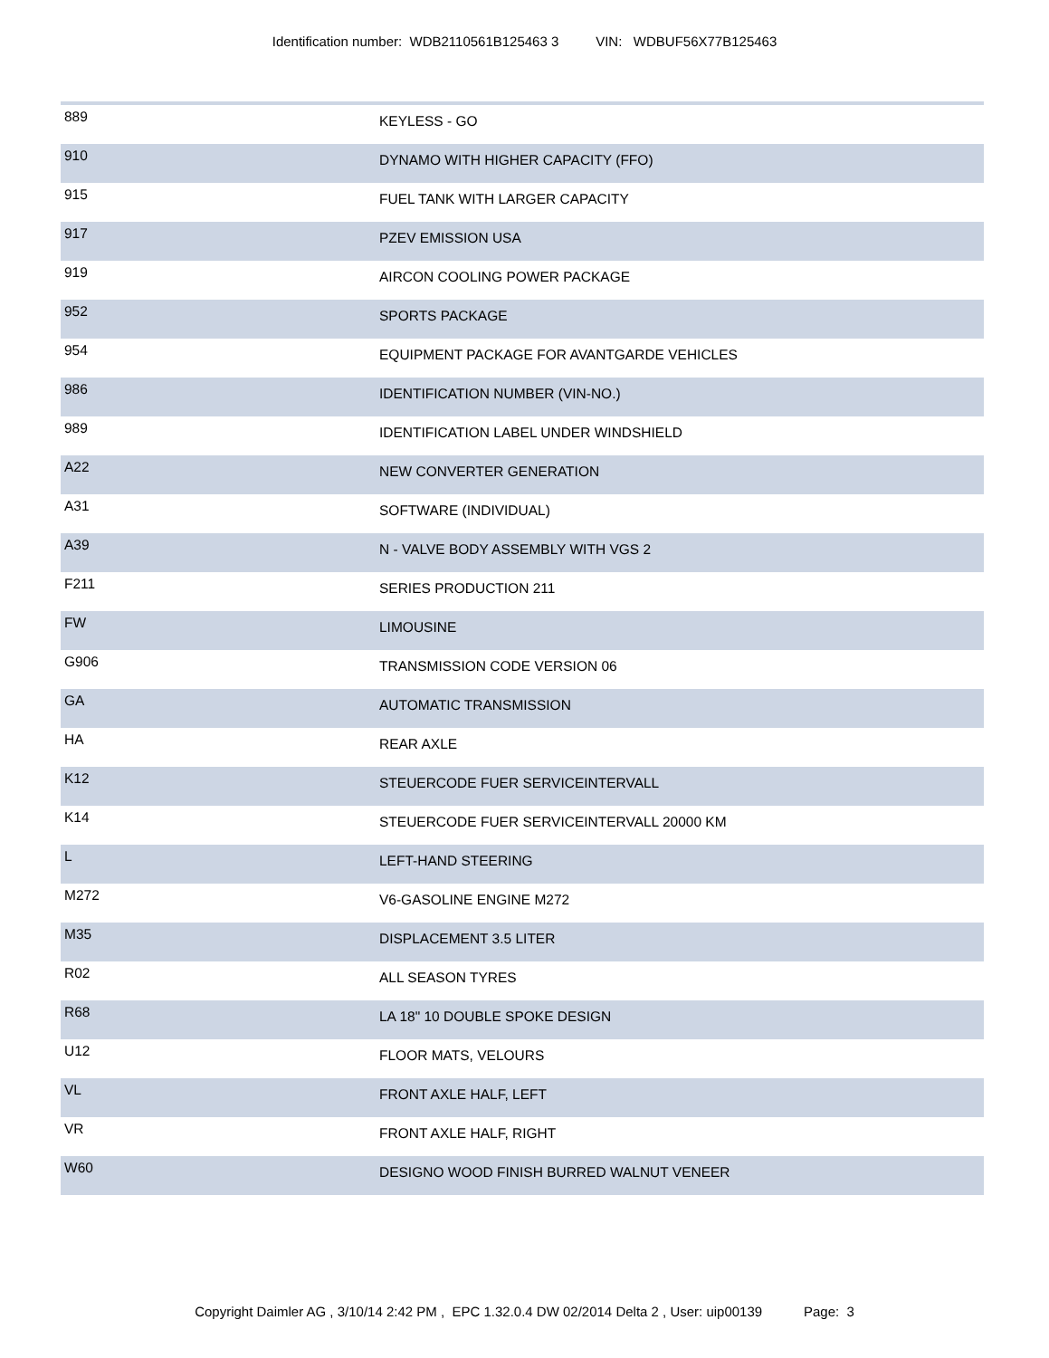Identification number: WDB2110561B125463 3 VIN: WDBUF56X77B125463
| 889 | KEYLESS - GO |
| 910 | DYNAMO WITH HIGHER CAPACITY (FFO) |
| 915 | FUEL TANK WITH LARGER CAPACITY |
| 917 | PZEV EMISSION USA |
| 919 | AIRCON COOLING POWER PACKAGE |
| 952 | SPORTS PACKAGE |
| 954 | EQUIPMENT PACKAGE FOR AVANTGARDE VEHICLES |
| 986 | IDENTIFICATION NUMBER (VIN-NO.) |
| 989 | IDENTIFICATION LABEL UNDER WINDSHIELD |
| A22 | NEW CONVERTER GENERATION |
| A31 | SOFTWARE (INDIVIDUAL) |
| A39 | N - VALVE BODY ASSEMBLY WITH VGS 2 |
| F211 | SERIES PRODUCTION 211 |
| FW | LIMOUSINE |
| G906 | TRANSMISSION CODE VERSION 06 |
| GA | AUTOMATIC TRANSMISSION |
| HA | REAR AXLE |
| K12 | STEUERCODE FUER SERVICEINTERVALL |
| K14 | STEUERCODE FUER SERVICEINTERVALL 20000 KM |
| L | LEFT-HAND STEERING |
| M272 | V6-GASOLINE ENGINE M272 |
| M35 | DISPLACEMENT 3.5 LITER |
| R02 | ALL SEASON TYRES |
| R68 | LA 18" 10 DOUBLE SPOKE DESIGN |
| U12 | FLOOR MATS, VELOURS |
| VL | FRONT AXLE HALF, LEFT |
| VR | FRONT AXLE HALF, RIGHT |
| W60 | DESIGNO WOOD FINISH BURRED WALNUT VENEER |
Copyright Daimler AG , 3/10/14 2:42 PM , EPC 1.32.0.4 DW 02/2014 Delta 2 , User: uip00139 Page: 3